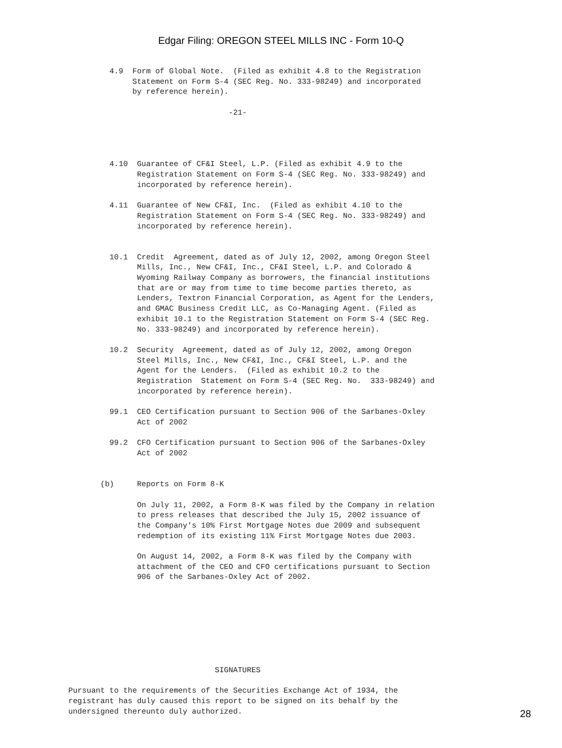Edgar Filing: OREGON STEEL MILLS INC - Form 10-Q
         4.9  Form of Global Note.  (Filed as exhibit 4.8 to the Registration
              Statement on Form S-4 (SEC Reg. No. 333-98249) and incorporated
              by reference herein).

                                   -21-




         4.10  Guarantee of CF&I Steel, L.P. (Filed as exhibit 4.9 to the
               Registration Statement on Form S-4 (SEC Reg. No. 333-98249) and
               incorporated by reference herein).

         4.11  Guarantee of New CF&I, Inc.  (Filed as exhibit 4.10 to the
               Registration Statement on Form S-4 (SEC Reg. No. 333-98249) and
               incorporated by reference herein).


         10.1  Credit  Agreement, dated as of July 12, 2002, among Oregon Steel
               Mills, Inc., New CF&I, Inc., CF&I Steel, L.P. and Colorado &
               Wyoming Railway Company as borrowers, the financial institutions
               that are or may from time to time become parties thereto, as
               Lenders, Textron Financial Corporation, as Agent for the Lenders,
               and GMAC Business Credit LLC, as Co-Managing Agent. (Filed as
               exhibit 10.1 to the Registration Statement on Form S-4 (SEC Reg.
               No. 333-98249) and incorporated by reference herein).

         10.2  Security  Agreement, dated as of July 12, 2002, among Oregon
               Steel Mills, Inc., New CF&I, Inc., CF&I Steel, L.P. and the
               Agent for the Lenders.  (Filed as exhibit 10.2 to the
               Registration  Statement on Form S-4 (SEC Reg. No.  333-98249) and
               incorporated by reference herein).

         99.1  CEO Certification pursuant to Section 906 of the Sarbanes-Oxley
               Act of 2002

         99.2  CFO Certification pursuant to Section 906 of the Sarbanes-Oxley
               Act of 2002


       (b)     Reports on Form 8-K

               On July 11, 2002, a Form 8-K was filed by the Company in relation
               to press releases that described the July 15, 2002 issuance of
               the Company's 10% First Mortgage Notes due 2009 and subsequent
               redemption of its existing 11% First Mortgage Notes due 2003.

               On August 14, 2002, a Form 8-K was filed by the Company with
               attachment of the CEO and CFO certifications pursuant to Section
               906 of the Sarbanes-Oxley Act of 2002.








                                SIGNATURES

Pursuant to the requirements of the Securities Exchange Act of 1934, the
registrant has duly caused this report to be signed on its behalf by the
undersigned thereunto duly authorized.
28